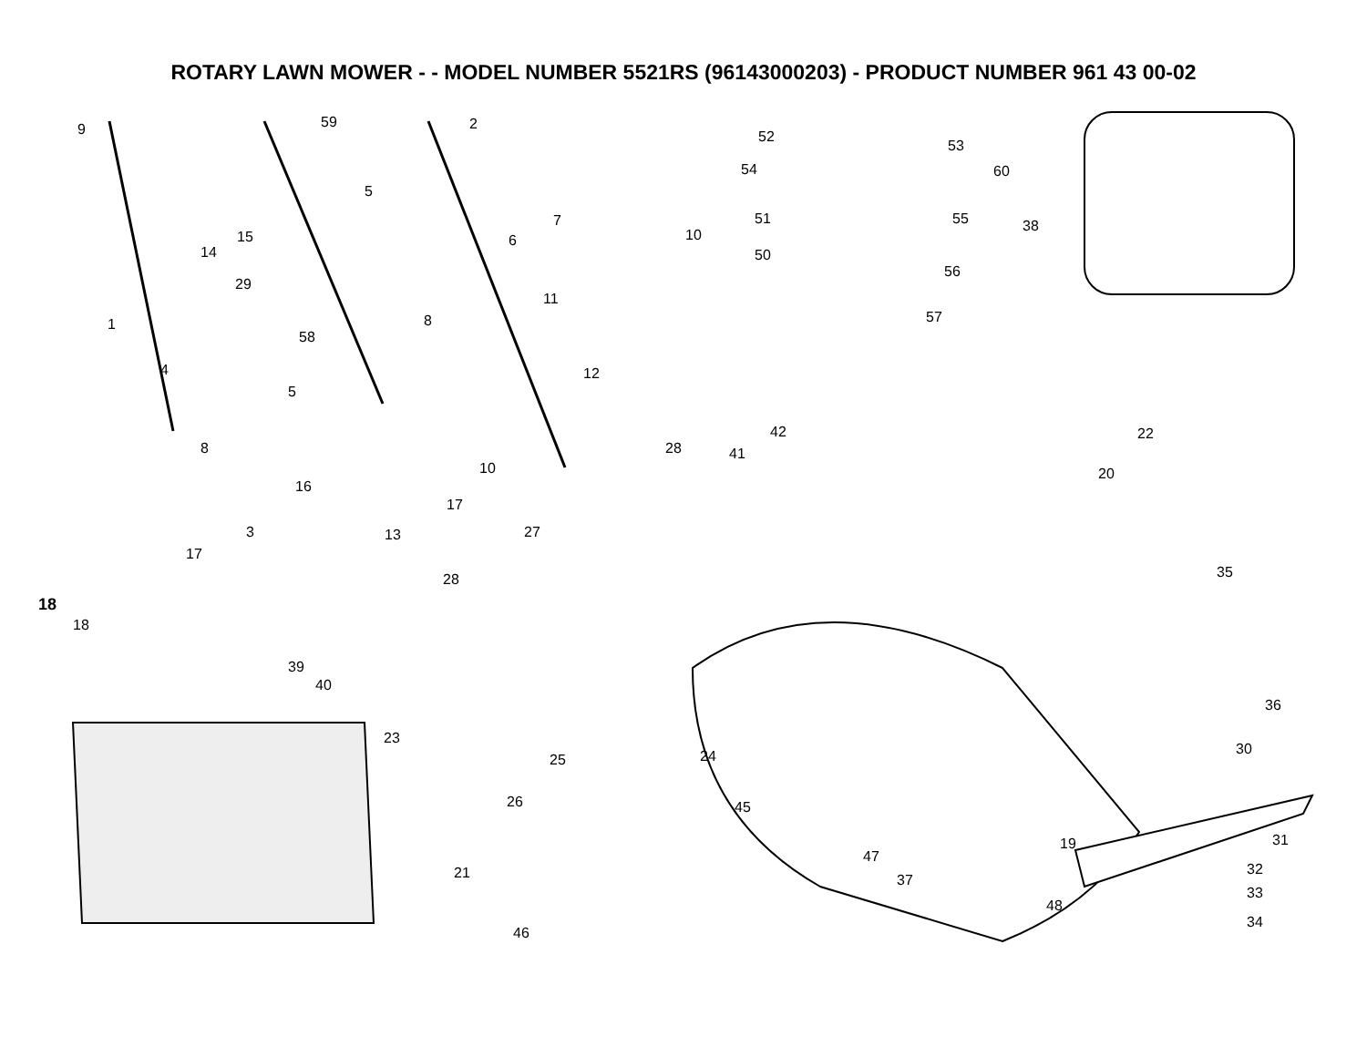ROTARY LAWN MOWER - - MODEL NUMBER 5521RS (96143000203) - PRODUCT NUMBER 961 43 00-02
18
9 59 2
52
53
54 60
5
15
14
7
6 10
51 55 38
50
56
29
11
57 1
58
8
4
5
12
42 22
8 28 41
10 20
16
17
3 27 13
17
35 28
18
39
40
36
23
30 24 25
26 45
31 19
47
21 32
37
33
48
34
46